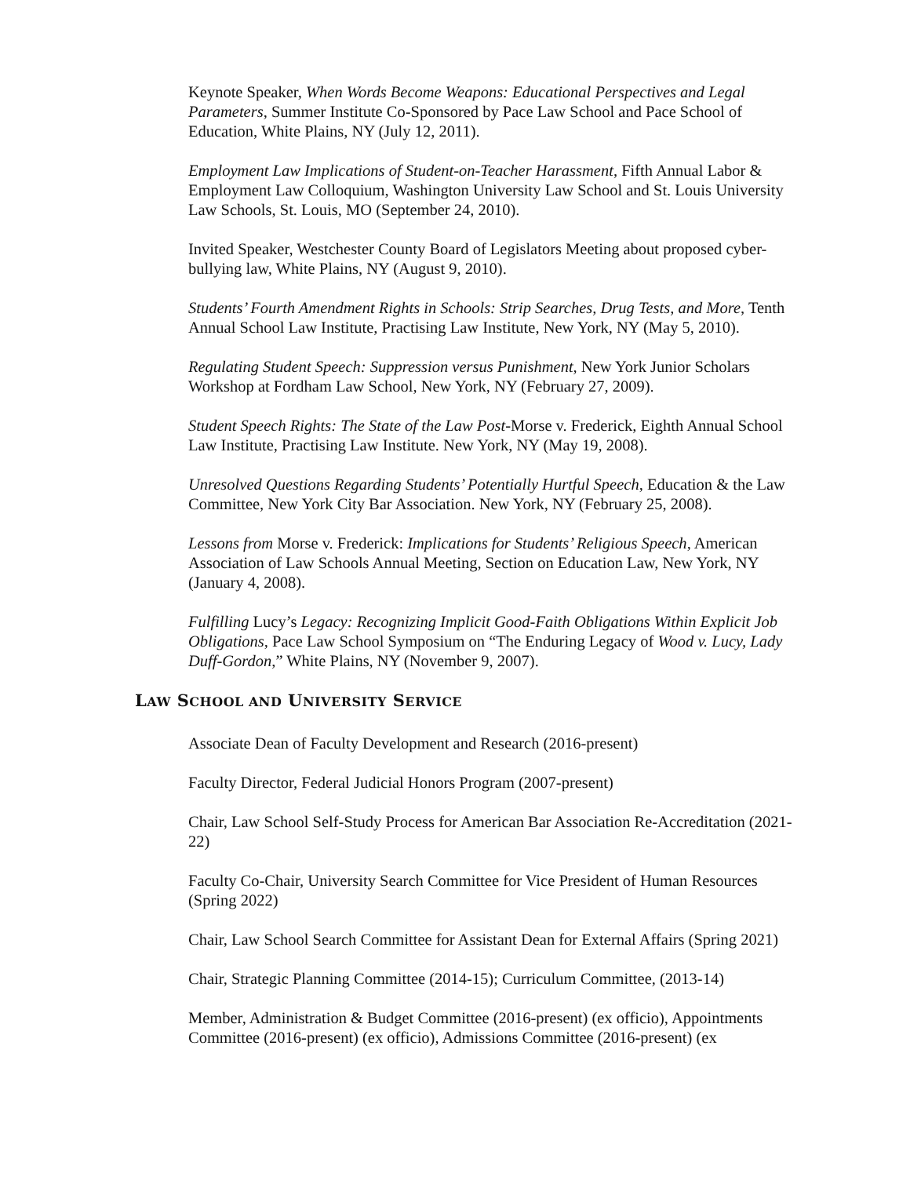Keynote Speaker, When Words Become Weapons: Educational Perspectives and Legal Parameters, Summer Institute Co-Sponsored by Pace Law School and Pace School of Education, White Plains, NY (July 12, 2011).
Employment Law Implications of Student-on-Teacher Harassment, Fifth Annual Labor & Employment Law Colloquium, Washington University Law School and St. Louis University Law Schools, St. Louis, MO (September 24, 2010).
Invited Speaker, Westchester County Board of Legislators Meeting about proposed cyber-bullying law, White Plains, NY (August 9, 2010).
Students’ Fourth Amendment Rights in Schools: Strip Searches, Drug Tests, and More, Tenth Annual School Law Institute, Practising Law Institute, New York, NY (May 5, 2010).
Regulating Student Speech: Suppression versus Punishment, New York Junior Scholars Workshop at Fordham Law School, New York, NY (February 27, 2009).
Student Speech Rights: The State of the Law Post-Morse v. Frederick, Eighth Annual School Law Institute, Practising Law Institute. New York, NY (May 19, 2008).
Unresolved Questions Regarding Students’ Potentially Hurtful Speech, Education & the Law Committee, New York City Bar Association. New York, NY (February 25, 2008).
Lessons from Morse v. Frederick: Implications for Students’ Religious Speech, American Association of Law Schools Annual Meeting, Section on Education Law, New York, NY (January 4, 2008).
Fulfilling Lucy’s Legacy: Recognizing Implicit Good-Faith Obligations Within Explicit Job Obligations, Pace Law School Symposium on “The Enduring Legacy of Wood v. Lucy, Lady Duff-Gordon,” White Plains, NY (November 9, 2007).
LAW SCHOOL AND UNIVERSITY SERVICE
Associate Dean of Faculty Development and Research (2016-present)
Faculty Director, Federal Judicial Honors Program (2007-present)
Chair, Law School Self-Study Process for American Bar Association Re-Accreditation (2021-22)
Faculty Co-Chair, University Search Committee for Vice President of Human Resources (Spring 2022)
Chair, Law School Search Committee for Assistant Dean for External Affairs (Spring 2021)
Chair, Strategic Planning Committee (2014-15); Curriculum Committee, (2013-14)
Member, Administration & Budget Committee (2016-present) (ex officio), Appointments Committee (2016-present) (ex officio), Admissions Committee (2016-present) (ex